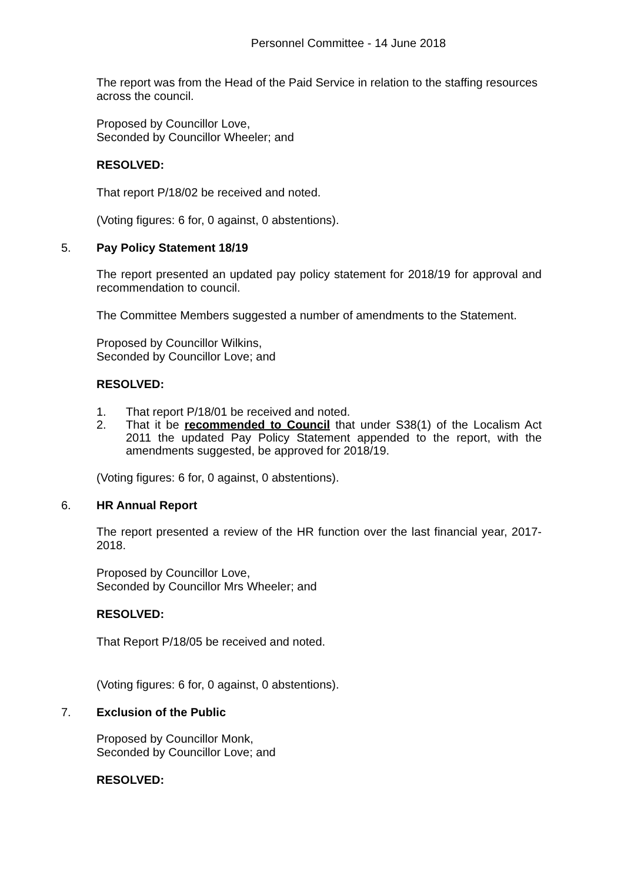Personnel Committee - 14 June 2018
The report was from the Head of the Paid Service in relation to the staffing resources across the council.
Proposed by Councillor Love,
Seconded by Councillor Wheeler; and
RESOLVED:
That report P/18/02 be received and noted.
(Voting figures: 6 for, 0 against, 0 abstentions).
5. Pay Policy Statement 18/19
The report presented an updated pay policy statement for 2018/19 for approval and recommendation to council.
The Committee Members suggested a number of amendments to the Statement.
Proposed by Councillor Wilkins,
Seconded by Councillor Love; and
RESOLVED:
1. That report P/18/01 be received and noted.
2. That it be recommended to Council that under S38(1) of the Localism Act 2011 the updated Pay Policy Statement appended to the report, with the amendments suggested, be approved for 2018/19.
(Voting figures: 6 for, 0 against, 0 abstentions).
6. HR Annual Report
The report presented a review of the HR function over the last financial year, 2017-2018.
Proposed by Councillor Love,
Seconded by Councillor Mrs Wheeler; and
RESOLVED:
That Report P/18/05 be received and noted.
(Voting figures: 6 for, 0 against, 0 abstentions).
7. Exclusion of the Public
Proposed by Councillor Monk,
Seconded by Councillor Love; and
RESOLVED: